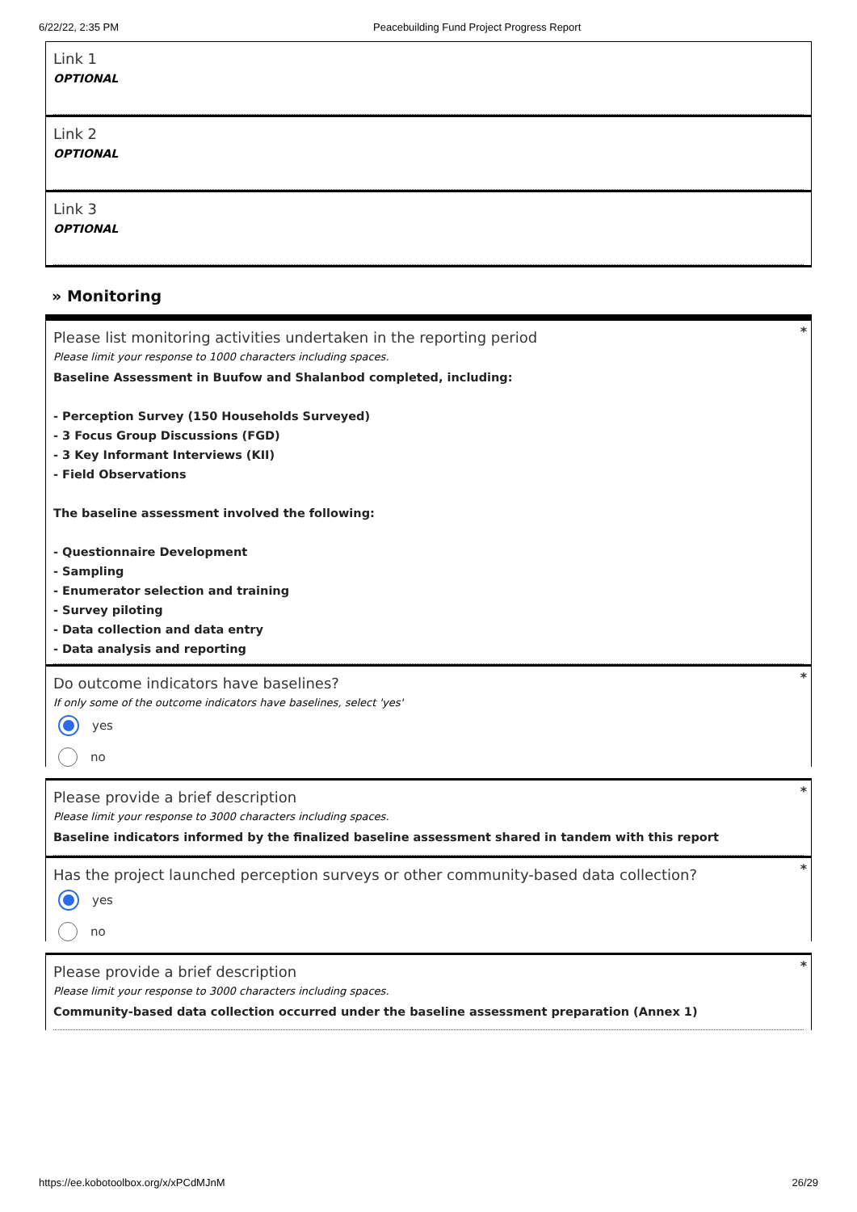6/22/22, 2:35 PM Peacebuilding Fund Project Progress Report
Link 1
OPTIONAL
Link 2
OPTIONAL
Link 3
OPTIONAL
» Monitoring
*
Please list monitoring activities undertaken in the reporting period
Please limit your response to 1000 characters including spaces.
Baseline Assessment in Buufow and Shalanbod completed, including:
- Perception Survey (150 Households Surveyed)
- 3 Focus Group Discussions (FGD)
- 3 Key Informant Interviews (KII)
- Field Observations
The baseline assessment involved the following:
- Questionnaire Development
- Sampling
- Enumerator selection and training
- Survey piloting
- Data collection and data entry
- Data analysis and reporting
*
Do outcome indicators have baselines?
If only some of the outcome indicators have baselines, select 'yes'
yes
no
*
Please provide a brief description
Please limit your response to 3000 characters including spaces.
Baseline indicators informed by the finalized baseline assessment shared in tandem with this report
*
Has the project launched perception surveys or other community-based data collection?
yes
no
*
Please provide a brief description
Please limit your response to 3000 characters including spaces.
Community-based data collection occurred under the baseline assessment preparation (Annex 1)
https://ee.kobotoolbox.org/x/xPCdMJnM 26/29